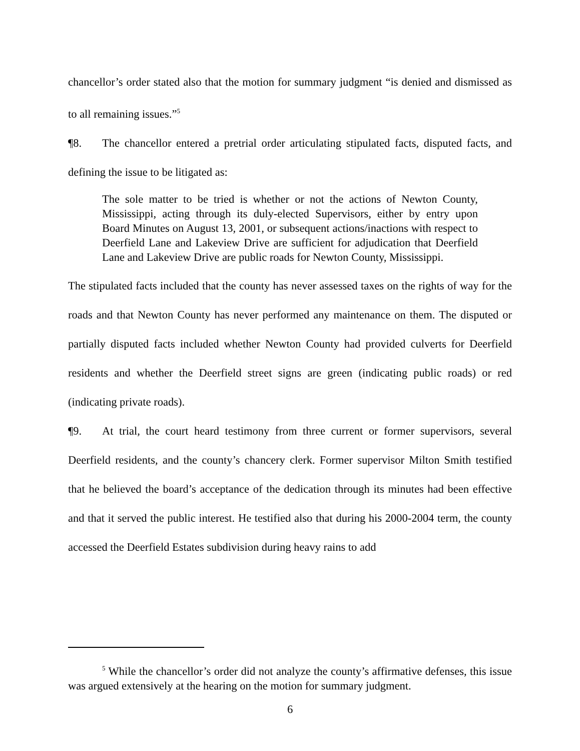chancellor’s order stated also that the motion for summary judgment “is denied and dismissed as to all remaining issues.”<sup>5</sup>
¶8. The chancellor entered a pretrial order articulating stipulated facts, disputed facts, and defining the issue to be litigated as:
The sole matter to be tried is whether or not the actions of Newton County, Mississippi, acting through its duly-elected Supervisors, either by entry upon Board Minutes on August 13, 2001, or subsequent actions/inactions with respect to Deerfield Lane and Lakeview Drive are sufficient for adjudication that Deerfield Lane and Lakeview Drive are public roads for Newton County, Mississippi.
The stipulated facts included that the county has never assessed taxes on the rights of way for the roads and that Newton County has never performed any maintenance on them. The disputed or partially disputed facts included whether Newton County had provided culverts for Deerfield residents and whether the Deerfield street signs are green (indicating public roads) or red (indicating private roads).
¶9. At trial, the court heard testimony from three current or former supervisors, several Deerfield residents, and the county’s chancery clerk. Former supervisor Milton Smith testified that he believed the board’s acceptance of the dedication through its minutes had been effective and that it served the public interest. He testified also that during his 2000-2004 term, the county accessed the Deerfield Estates subdivision during heavy rains to add
<sup>5</sup> While the chancellor’s order did not analyze the county’s affirmative defenses, this issue was argued extensively at the hearing on the motion for summary judgment.
6